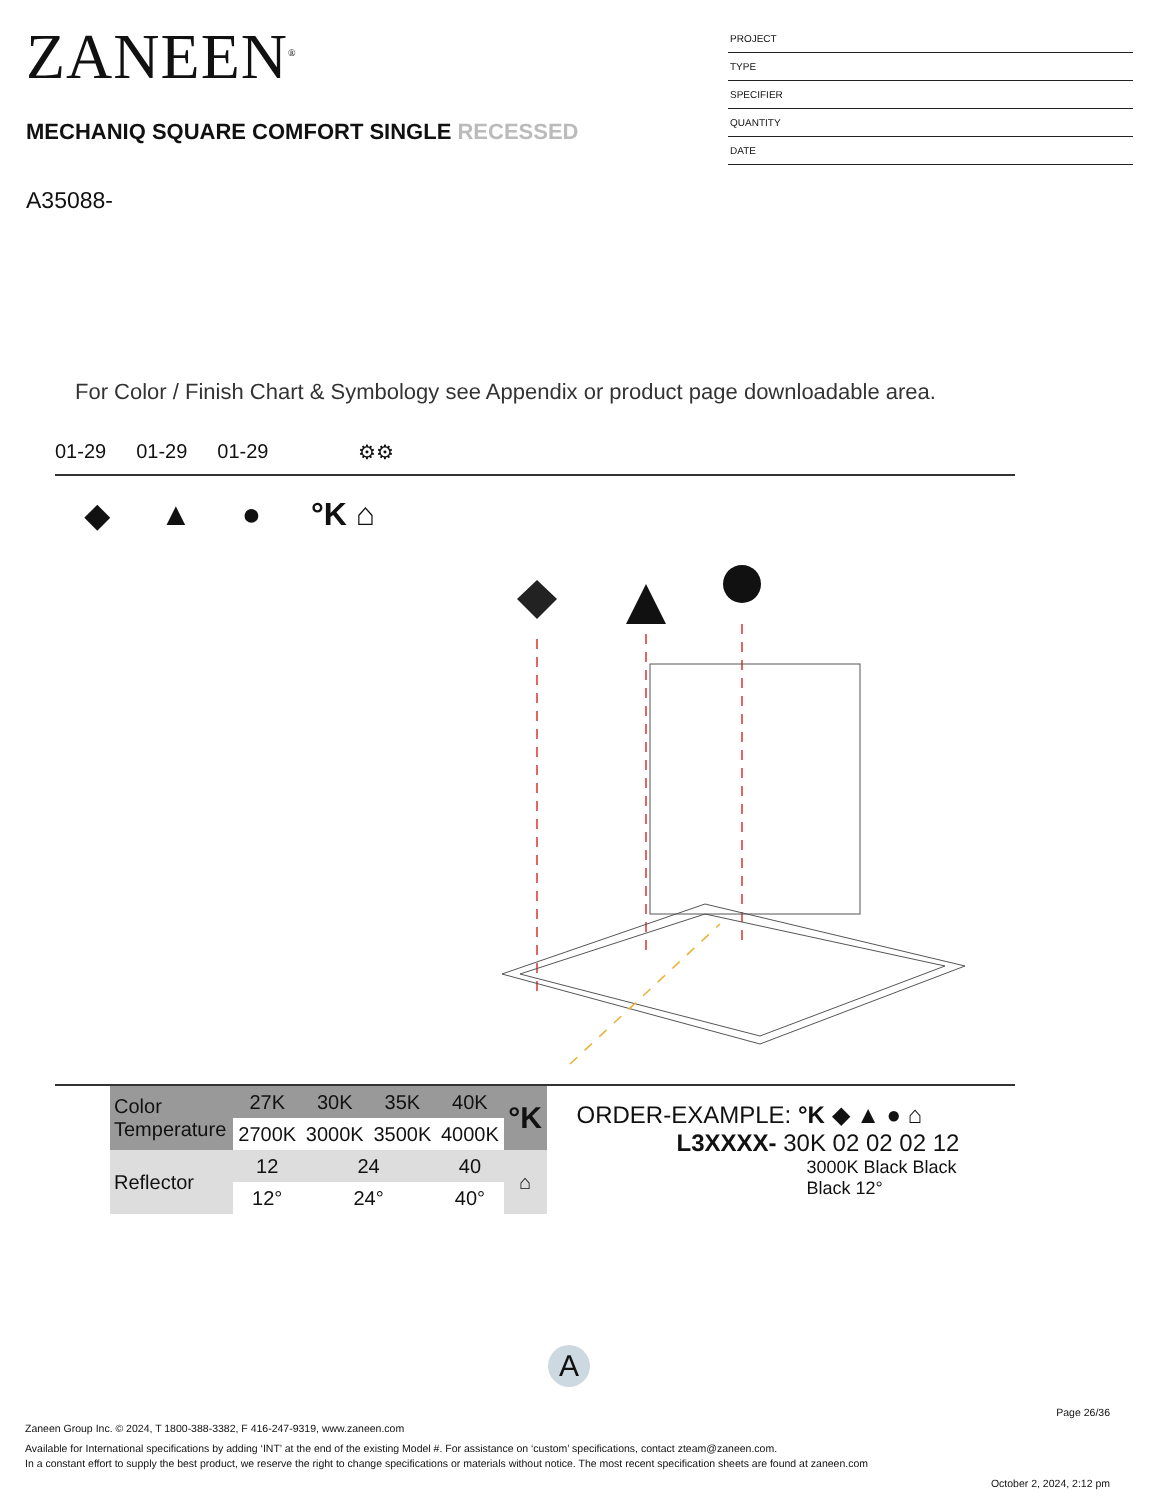ZANEEN<sup>®</sup>
MECHANIQ SQUARE COMFORT SINGLE RECESSED
A35088-
PROJECT
TYPE
SPECIFIER
QUANTITY
DATE
For Color / Finish Chart & Symbology see Appendix or product page downloadable area.
01-29 01-29 01-29 ⚙⚙
◆ ▲ ● °K ⌂
| Color Temperature | 27K | 30K | 35K | 40K | °K |
| | 2700K | 3000K | 3500K | 4000K | |
| Reflector | 12 | 24 | | 40 | ⌂ |
| | 12° | 24° | | 40° | |
ORDER-EXAMPLE: °K ◆ ▲ ● ⌂
L3XXXX- 30K 02 02 02 12
3000K Black Black Black 12°
A
Page 26/36
Zaneen Group Inc. © 2024, T 1800-388-3382, F 416-247-9319, www.zaneen.com
Available for International specifications by adding ‘INT’ at the end of the existing Model #. For assistance on ‘custom’ specifications, contact zteam@zaneen.com.
In a constant effort to supply the best product, we reserve the right to change specifications or materials without notice. The most recent specification sheets are found at zaneen.com
October 2, 2024, 2:12 pm